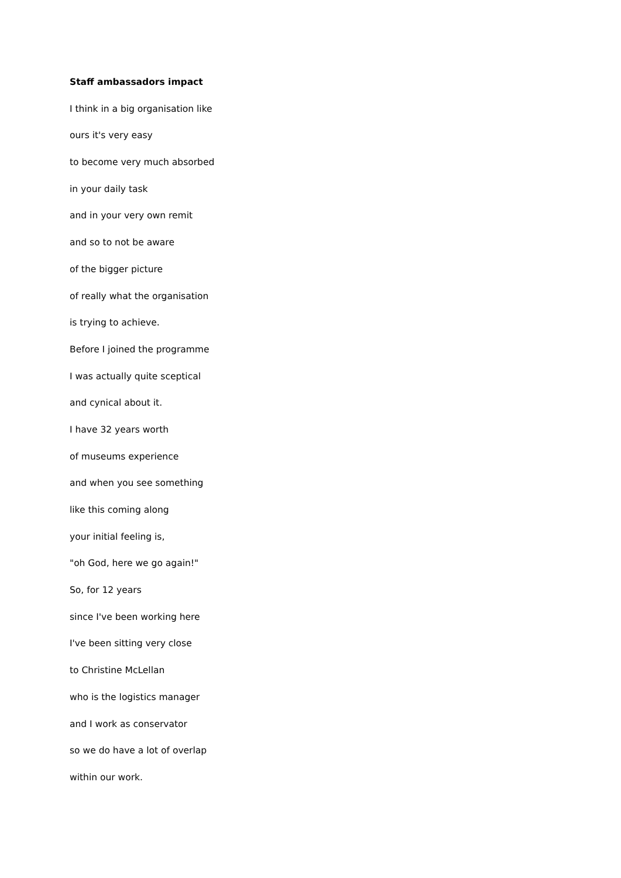Staff ambassadors impact
I think in a big organisation like
ours it's very easy
to become very much absorbed
in your daily task
and in your very own remit
and so to not be aware
of the bigger picture
of really what the organisation
is trying to achieve.
Before I joined the programme
I was actually quite sceptical
and cynical about it.
I have 32 years worth
of museums experience
and when you see something
like this coming along
your initial feeling is,
"oh God, here we go again!"
So, for 12 years
since I've been working here
I've been sitting very close
to Christine McLellan
who is the logistics manager
and I work as conservator
so we do have a lot of overlap
within our work.